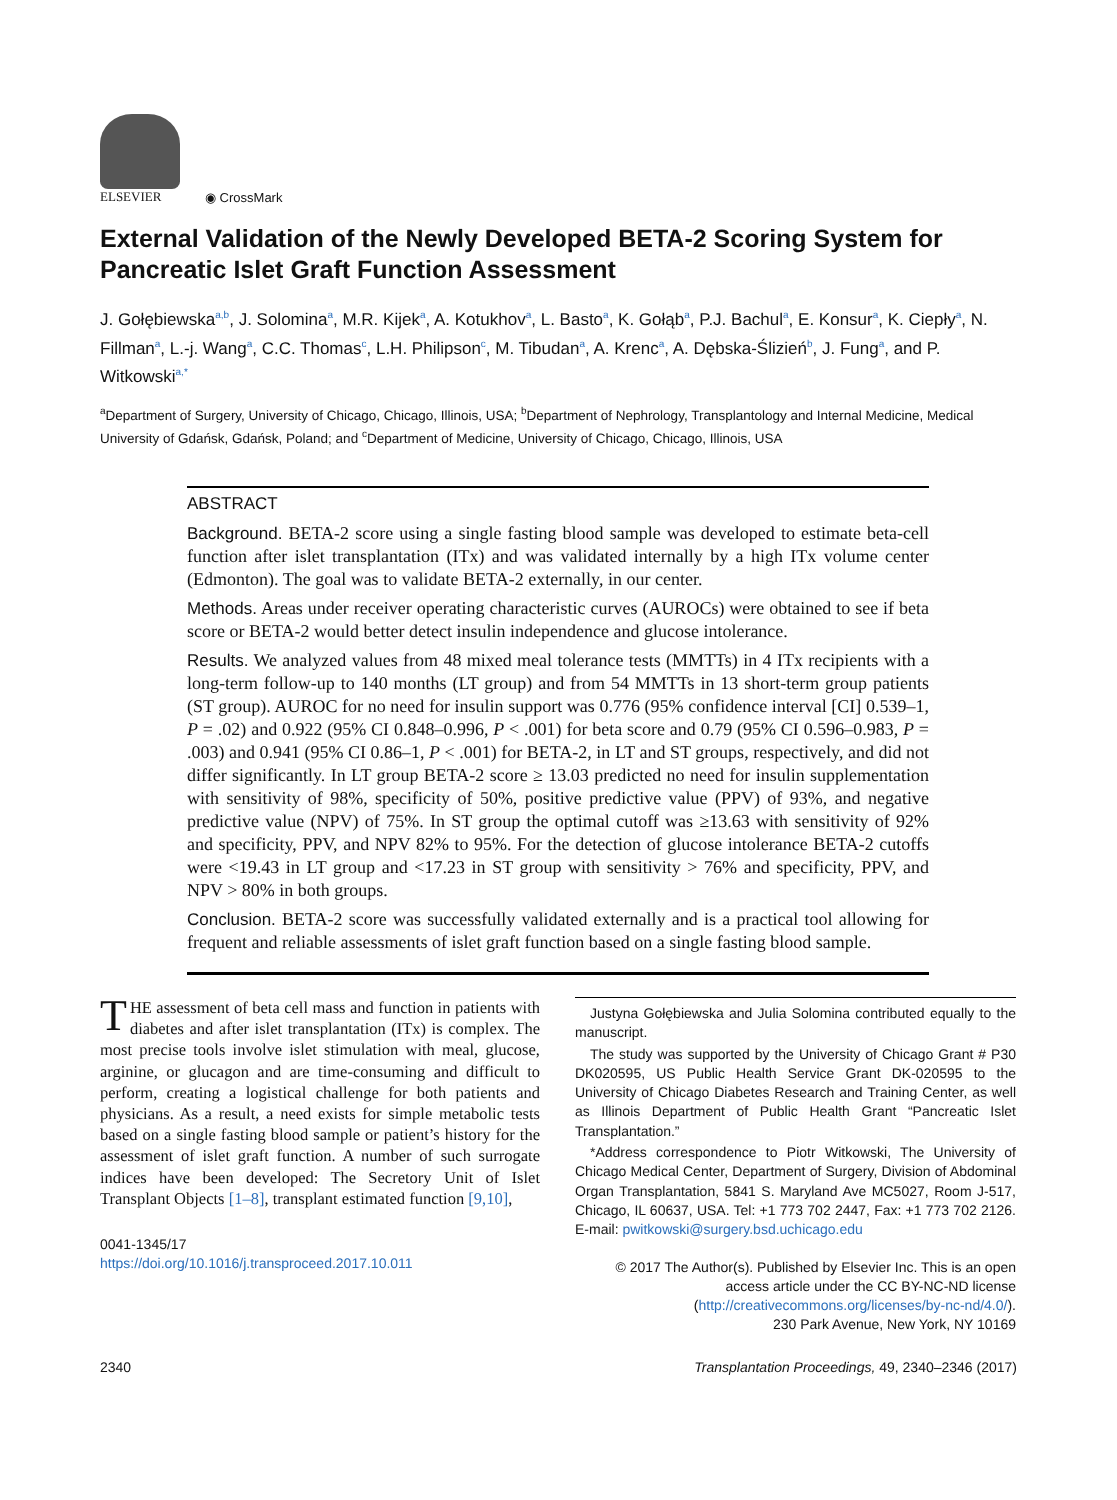ELSEVIER
◉ CrossMark
External Validation of the Newly Developed BETA-2 Scoring System for Pancreatic Islet Graft Function Assessment
J. Gołębiewska<sup>a,b</sup>, J. Solomina<sup>a</sup>, M.R. Kijek<sup>a</sup>, A. Kotukhov<sup>a</sup>, L. Basto<sup>a</sup>, K. Gołąb<sup>a</sup>, P.J. Bachul<sup>a</sup>, E. Konsur<sup>a</sup>, K. Ciepły<sup>a</sup>, N. Fillman<sup>a</sup>, L.-j. Wang<sup>a</sup>, C.C. Thomas<sup>c</sup>, L.H. Philipson<sup>c</sup>, M. Tibudan<sup>a</sup>, A. Krenc<sup>a</sup>, A. Dębska-Ślizień<sup>b</sup>, J. Fung<sup>a</sup>, and P. Witkowski<sup>a,*</sup>
<sup>a</sup> Department of Surgery, University of Chicago, Chicago, Illinois, USA; <sup>b</sup>Department of Nephrology, Transplantology and Internal Medicine, Medical University of Gdańsk, Gdańsk, Poland; and <sup>c</sup>Department of Medicine, University of Chicago, Chicago, Illinois, USA
ABSTRACT
Background. BETA-2 score using a single fasting blood sample was developed to estimate beta-cell function after islet transplantation (ITx) and was validated internally by a high ITx volume center (Edmonton). The goal was to validate BETA-2 externally, in our center.
Methods. Areas under receiver operating characteristic curves (AUROCs) were obtained to see if beta score or BETA-2 would better detect insulin independence and glucose intolerance.
Results. We analyzed values from 48 mixed meal tolerance tests (MMTTs) in 4 ITx recipients with a long-term follow-up to 140 months (LT group) and from 54 MMTTs in 13 short-term group patients (ST group). AUROC for no need for insulin support was 0.776 (95% confidence interval [CI] 0.539–1, P = .02) and 0.922 (95% CI 0.848–0.996, P < .001) for beta score and 0.79 (95% CI 0.596–0.983, P = .003) and 0.941 (95% CI 0.86–1, P < .001) for BETA-2, in LT and ST groups, respectively, and did not differ significantly. In LT group BETA-2 score ≥ 13.03 predicted no need for insulin supplementation with sensitivity of 98%, specificity of 50%, positive predictive value (PPV) of 93%, and negative predictive value (NPV) of 75%. In ST group the optimal cutoff was ≥13.63 with sensitivity of 92% and specificity, PPV, and NPV 82% to 95%. For the detection of glucose intolerance BETA-2 cutoffs were <19.43 in LT group and <17.23 in ST group with sensitivity > 76% and specificity, PPV, and NPV > 80% in both groups.
Conclusion. BETA-2 score was successfully validated externally and is a practical tool allowing for frequent and reliable assessments of islet graft function based on a single fasting blood sample.
THE assessment of beta cell mass and function in patients with diabetes and after islet transplantation (ITx) is complex. The most precise tools involve islet stimulation with meal, glucose, arginine, or glucagon and are time-consuming and difficult to perform, creating a logistical challenge for both patients and physicians. As a result, a need exists for simple metabolic tests based on a single fasting blood sample or patient’s history for the assessment of islet graft function. A number of such surrogate indices have been developed: The Secretory Unit of Islet Transplant Objects [1–8], transplant estimated function [9,10],
0041-1345/17
https://doi.org/10.1016/j.transproceed.2017.10.011
Justyna Gołębiewska and Julia Solomina contributed equally to the manuscript.
The study was supported by the University of Chicago Grant # P30 DK020595, US Public Health Service Grant DK-020595 to the University of Chicago Diabetes Research and Training Center, as well as Illinois Department of Public Health Grant “Pancreatic Islet Transplantation.”
*Address correspondence to Piotr Witkowski, The University of Chicago Medical Center, Department of Surgery, Division of Abdominal Organ Transplantation, 5841 S. Maryland Ave MC5027, Room J-517, Chicago, IL 60637, USA. Tel: +1 773 702 2447, Fax: +1 773 702 2126. E-mail: pwitkowski@surgery.bsd.uchicago.edu
© 2017 The Author(s). Published by Elsevier Inc. This is an open access article under the CC BY-NC-ND license (http://creativecommons.org/licenses/by-nc-nd/4.0/).
230 Park Avenue, New York, NY 10169
2340 Transplantation Proceedings, 49, 2340–2346 (2017)